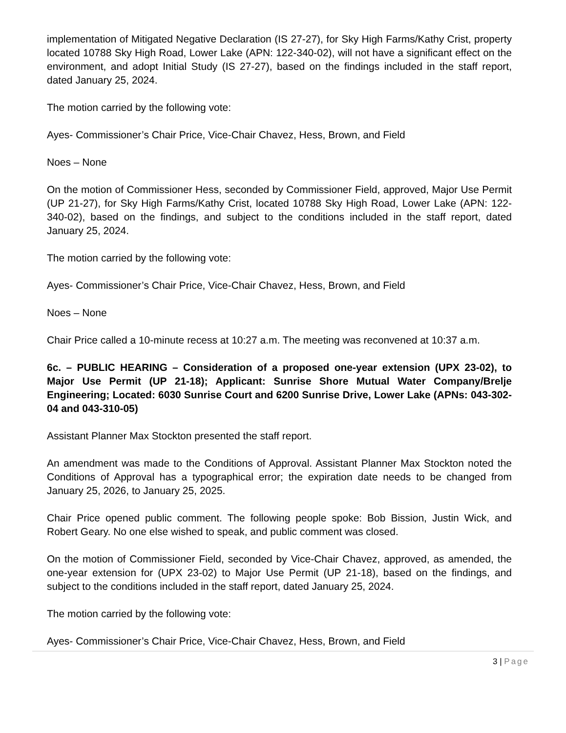implementation of Mitigated Negative Declaration (IS 27-27), for Sky High Farms/Kathy Crist, property located 10788 Sky High Road, Lower Lake (APN: 122-340-02), will not have a significant effect on the environment, and adopt Initial Study (IS 27-27), based on the findings included in the staff report, dated January 25, 2024.
The motion carried by the following vote:
Ayes- Commissioner’s Chair Price, Vice-Chair Chavez, Hess, Brown, and Field
Noes – None
On the motion of Commissioner Hess, seconded by Commissioner Field, approved, Major Use Permit (UP 21-27), for Sky High Farms/Kathy Crist, located 10788 Sky High Road, Lower Lake (APN: 122-340-02), based on the findings, and subject to the conditions included in the staff report, dated January 25, 2024.
The motion carried by the following vote:
Ayes- Commissioner’s Chair Price, Vice-Chair Chavez, Hess, Brown, and Field
Noes – None
Chair Price called a 10-minute recess at 10:27 a.m. The meeting was reconvened at 10:37 a.m.
6c. – PUBLIC HEARING – Consideration of a proposed one-year extension (UPX 23-02), to Major Use Permit (UP 21-18); Applicant: Sunrise Shore Mutual Water Company/Brelje Engineering; Located: 6030 Sunrise Court and 6200 Sunrise Drive, Lower Lake (APNs: 043-302-04 and 043-310-05)
Assistant Planner Max Stockton presented the staff report.
An amendment was made to the Conditions of Approval. Assistant Planner Max Stockton noted the Conditions of Approval has a typographical error; the expiration date needs to be changed from January 25, 2026, to January 25, 2025.
Chair Price opened public comment. The following people spoke: Bob Bission, Justin Wick, and Robert Geary. No one else wished to speak, and public comment was closed.
On the motion of Commissioner Field, seconded by Vice-Chair Chavez, approved, as amended, the one-year extension for (UPX 23-02) to Major Use Permit (UP 21-18), based on the findings, and subject to the conditions included in the staff report, dated January 25, 2024.
The motion carried by the following vote:
Ayes- Commissioner’s Chair Price, Vice-Chair Chavez, Hess, Brown, and Field
3 | Page